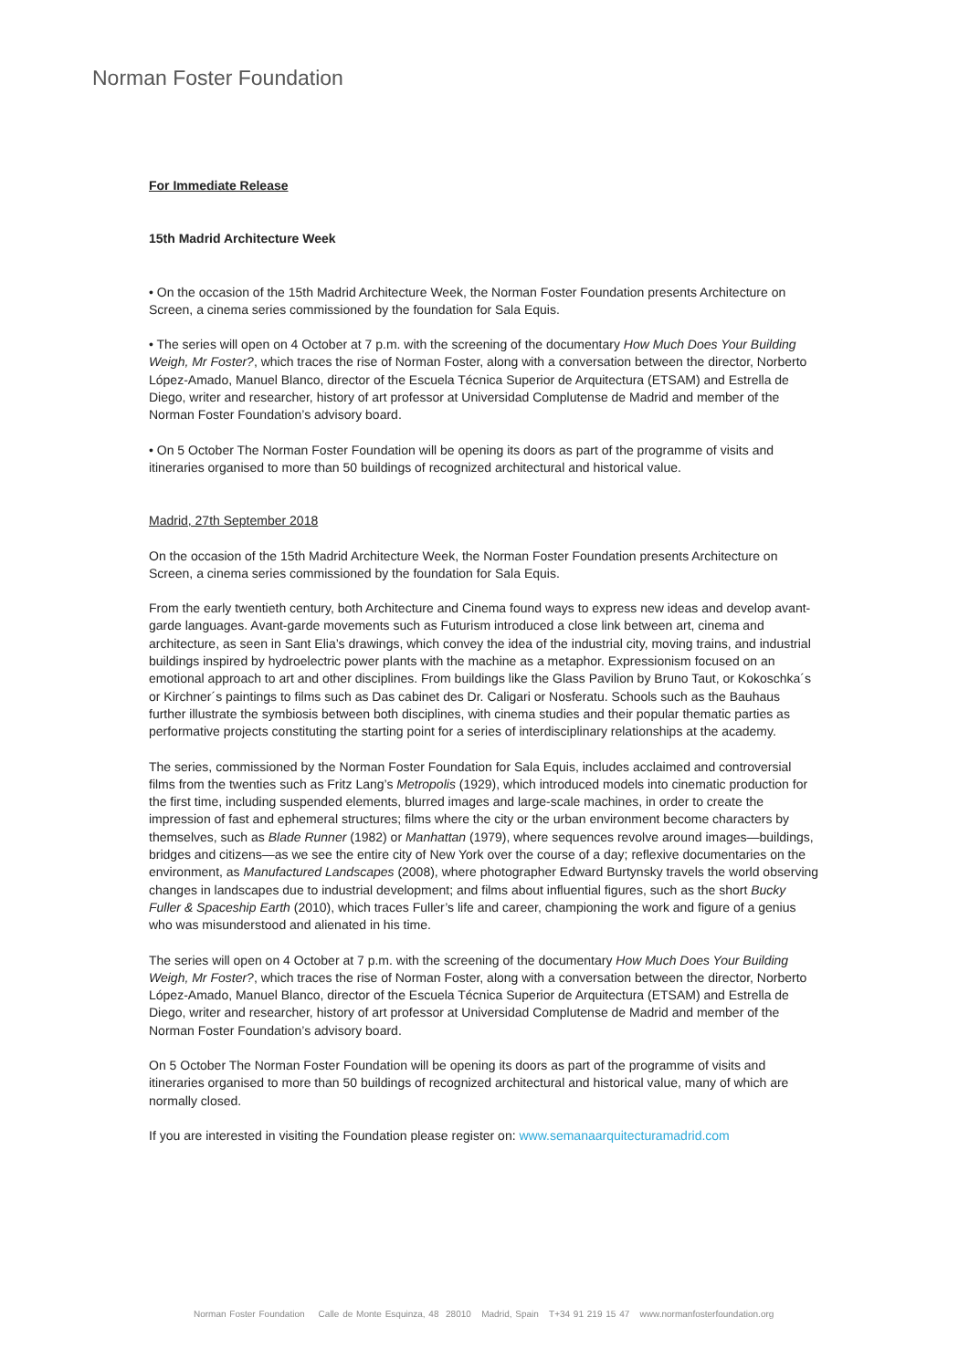Norman Foster Foundation
For Immediate Release
15th Madrid Architecture Week
• On the occasion of the 15th Madrid Architecture Week, the Norman Foster Foundation presents Architecture on Screen, a cinema series commissioned by the foundation for Sala Equis.
• The series will open on 4 October at 7 p.m. with the screening of the documentary How Much Does Your Building Weigh, Mr Foster?, which traces the rise of Norman Foster, along with a conversation between the director, Norberto López-Amado, Manuel Blanco, director of the Escuela Técnica Superior de Arquitectura (ETSAM) and Estrella de Diego, writer and researcher, history of art professor at Universidad Complutense de Madrid and member of the Norman Foster Foundation’s advisory board.
• On 5 October The Norman Foster Foundation will be opening its doors as part of the programme of visits and itineraries organised to more than 50 buildings of recognized architectural and historical value.
Madrid, 27th September 2018
On the occasion of the 15th Madrid Architecture Week, the Norman Foster Foundation presents Architecture on Screen, a cinema series commissioned by the foundation for Sala Equis.
From the early twentieth century, both Architecture and Cinema found ways to express new ideas and develop avant-garde languages. Avant-garde movements such as Futurism introduced a close link between art, cinema and architecture, as seen in Sant Elia’s drawings, which convey the idea of the industrial city, moving trains, and industrial buildings inspired by hydroelectric power plants with the machine as a metaphor. Expressionism focused on an emotional approach to art and other disciplines. From buildings like the Glass Pavilion by Bruno Taut, or Kokoschka´s or Kirchner´s paintings to films such as Das cabinet des Dr. Caligari or Nosferatu. Schools such as the Bauhaus further illustrate the symbiosis between both disciplines, with cinema studies and their popular thematic parties as performative projects constituting the starting point for a series of interdisciplinary relationships at the academy.
The series, commissioned by the Norman Foster Foundation for Sala Equis, includes acclaimed and controversial films from the twenties such as Fritz Lang’s Metropolis (1929), which introduced models into cinematic production for the first time, including suspended elements, blurred images and large-scale machines, in order to create the impression of fast and ephemeral structures; films where the city or the urban environment become characters by themselves, such as Blade Runner (1982) or Manhattan (1979), where sequences revolve around images—buildings, bridges and citizens—as we see the entire city of New York over the course of a day; reflexive documentaries on the environment, as Manufactured Landscapes (2008), where photographer Edward Burtynsky travels the world observing changes in landscapes due to industrial development; and films about influential figures, such as the short Bucky Fuller & Spaceship Earth (2010), which traces Fuller’s life and career, championing the work and figure of a genius who was misunderstood and alienated in his time.
The series will open on 4 October at 7 p.m. with the screening of the documentary How Much Does Your Building Weigh, Mr Foster?, which traces the rise of Norman Foster, along with a conversation between the director, Norberto López-Amado, Manuel Blanco, director of the Escuela Técnica Superior de Arquitectura (ETSAM) and Estrella de Diego, writer and researcher, history of art professor at Universidad Complutense de Madrid and member of the Norman Foster Foundation’s advisory board.
On 5 October The Norman Foster Foundation will be opening its doors as part of the programme of visits and itineraries organised to more than 50 buildings of recognized architectural and historical value, many of which are normally closed.
If you are interested in visiting the Foundation please register on: www.semanaarquitecturamadrid.com
Norman Foster Foundation Calle de Monte Esquinza, 48 28010 Madrid, Spain T+34 91 219 15 47 www.normanfosterfoundation.org